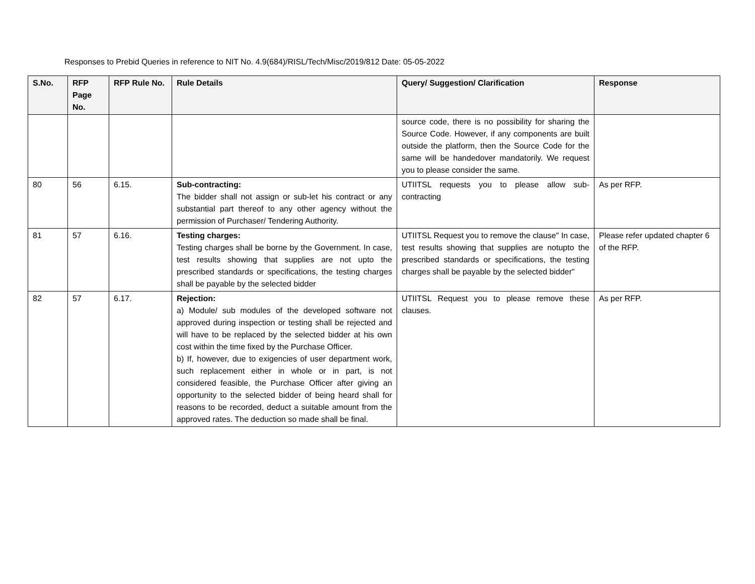Responses to Prebid Queries in reference to NIT No. 4.9(684)/RISL/Tech/Misc/2019/812 Date: 05-05-2022
| S.No. | RFP Page No. | RFP Rule No. | Rule Details | Query/ Suggestion/ Clarification | Response |
| --- | --- | --- | --- | --- | --- |
| | | | | source code, there is no possibility for sharing the Source Code. However, if any components are built outside the platform, then the Source Code for the same will be handedover mandatorily. We request you to please consider the same. | |
| 80 | 56 | 6.15. | Sub-contracting: The bidder shall not assign or sub-let his contract or any substantial part thereof to any other agency without the permission of Purchaser/ Tendering Authority. | UTIITSL requests you to please allow sub-contracting | As per RFP. |
| 81 | 57 | 6.16. | Testing charges: Testing charges shall be borne by the Government. In case, test results showing that supplies are not upto the prescribed standards or specifications, the testing charges shall be payable by the selected bidder | UTIITSL Request you to remove the clause" In case, test results showing that supplies are notupto the prescribed standards or specifications, the testing charges shall be payable by the selected bidder" | Please refer updated chapter 6 of the RFP. |
| 82 | 57 | 6.17. | Rejection: a) Module/ sub modules of the developed software not approved during inspection or testing shall be rejected and will have to be replaced by the selected bidder at his own cost within the time fixed by the Purchase Officer. b) If, however, due to exigencies of user department work, such replacement either in whole or in part, is not considered feasible, the Purchase Officer after giving an opportunity to the selected bidder of being heard shall for reasons to be recorded, deduct a suitable amount from the approved rates. The deduction so made shall be final. | UTIITSL Request you to please remove these clauses. | As per RFP. |